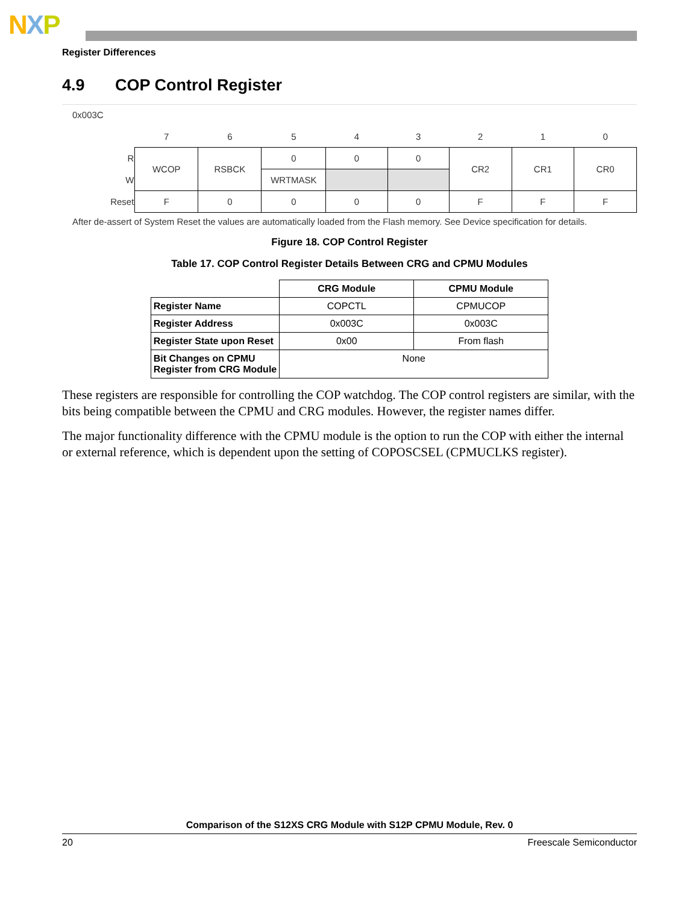NXP
Register Differences
4.9 COP Control Register
0x003C
| | 7 | 6 | 5 | 4 | 3 | 2 | 1 | 0 |
| R | WCOP | RSBCK | 0 | 0 | 0 | CR2 | CR1 | CR0 |
| W | | | WRTMASK | | | | | |
| Reset | F | 0 | 0 | 0 | 0 | F | F | F |
After de-assert of System Reset the values are automatically loaded from the Flash memory. See Device specification for details.
Figure 18. COP Control Register
Table 17. COP Control Register Details Between CRG and CPMU Modules
| | CRG Module | CPMU Module |
| --- | --- | --- |
| Register Name | COPCTL | CPMUCOP |
| Register Address | 0x003C | 0x003C |
| Register State upon Reset | 0x00 | From flash |
| Bit Changes on CPMU Register from CRG Module | None | |
These registers are responsible for controlling the COP watchdog. The COP control registers are similar, with the bits being compatible between the CPMU and CRG modules. However, the register names differ.
The major functionality difference with the CPMU module is the option to run the COP with either the internal or external reference, which is dependent upon the setting of COPOSCSEL (CPMUCLKS register).
Comparison of the S12XS CRG Module with S12P CPMU Module, Rev. 0
20 Freescale Semiconductor